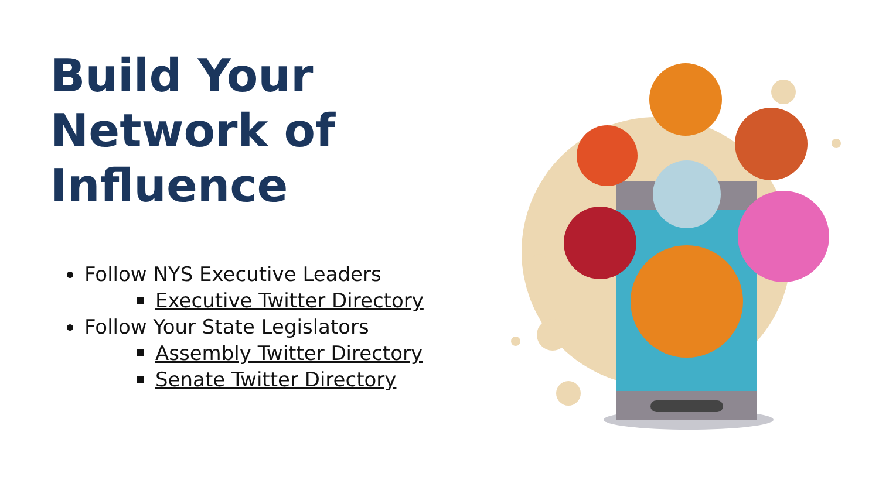Build Your
Network of
Influence
Follow NYS Executive Leaders
Executive Twitter Directory
Follow Your State Legislators
Assembly Twitter Directory
Senate Twitter Directory